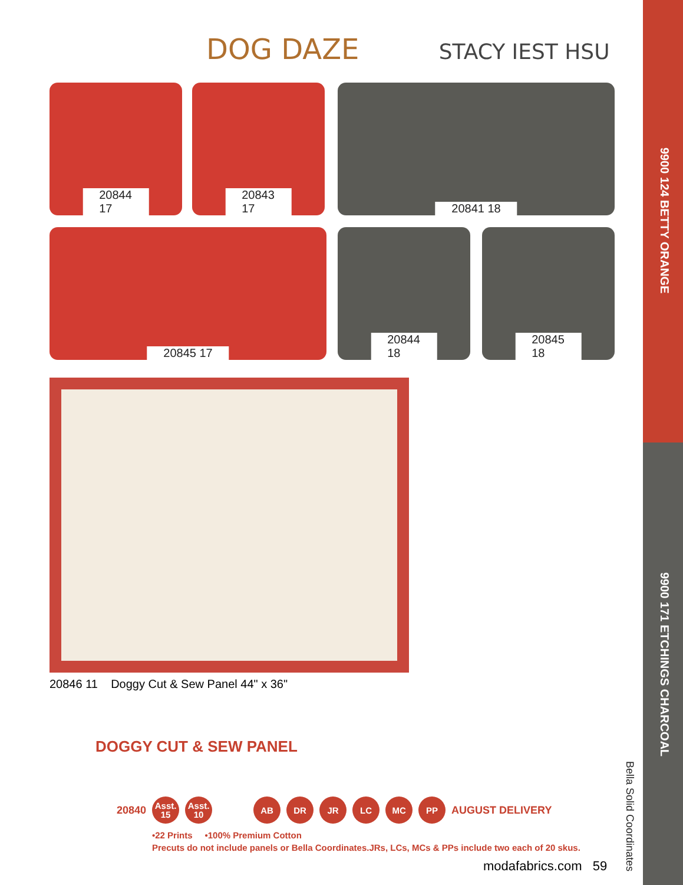DOG DAZE STACY IEST HSU
20844 17 20843 17 20841 18
20845 17 20844 18 20845 18
20846 11 Doggy Cut & Sew Panel 44" x 36"
DOGGY CUT & SEW PANEL
20840
Asst.
15
Asst.
10
AB DR JR LC MC PP
AUGUST DELIVERY
•22 Prints •100% Premium Cotton
Precuts do not include panels or Bella Coordinates.JRs, LCs, MCs & PPs include two each of 20 skus.
modafabrics.com 59
9900 124 BETTY ORANGE
9900 171 ETCHINGS CHARCOAL
Bella Solid Coordinates